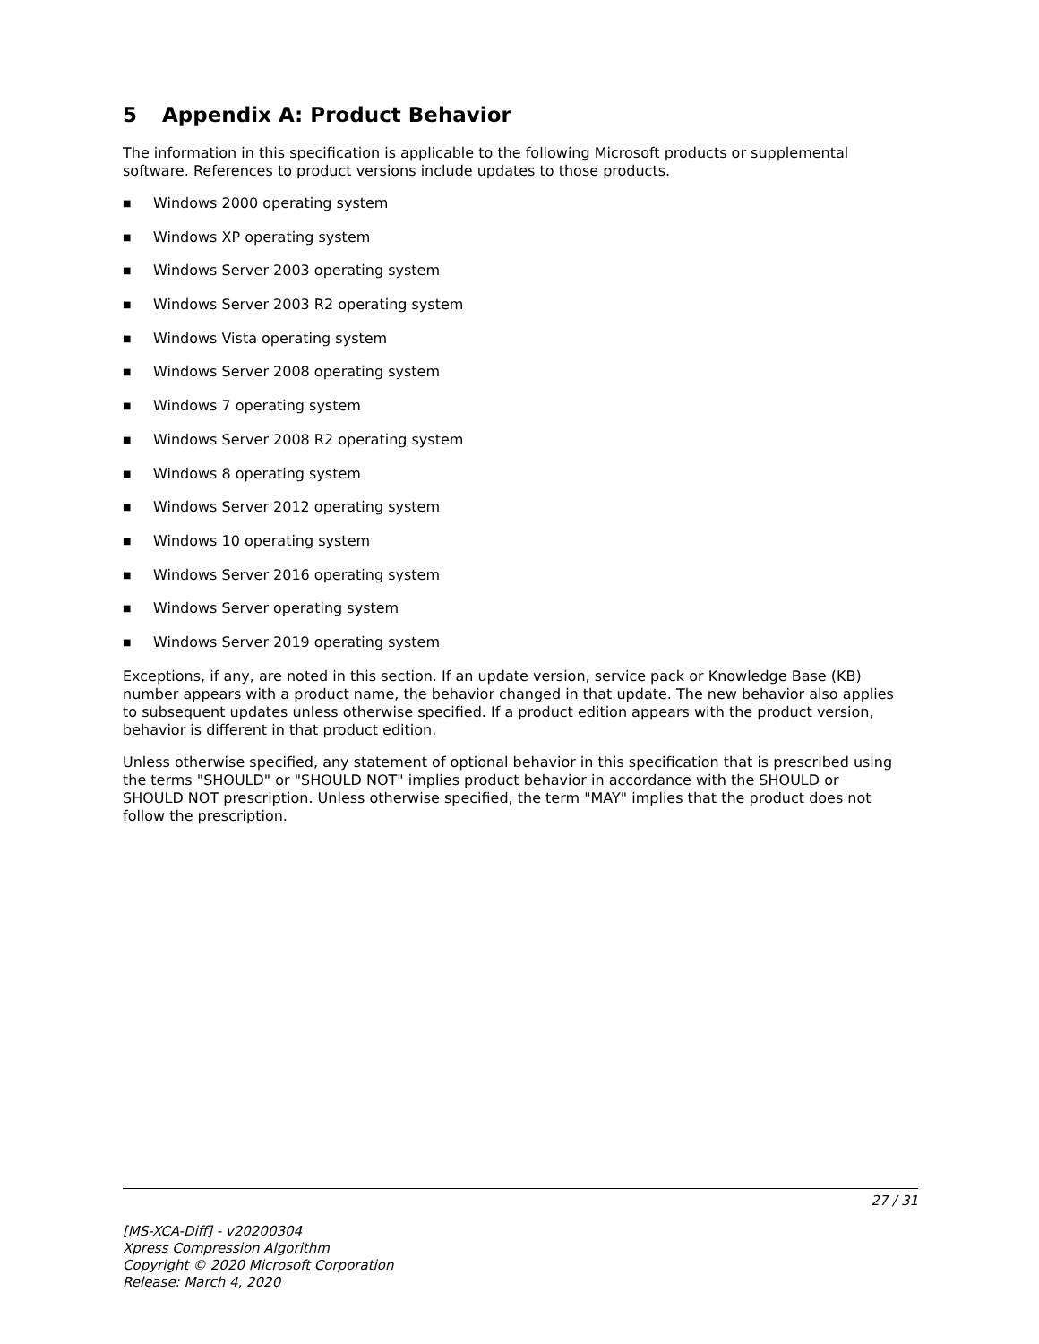5 Appendix A: Product Behavior
The information in this specification is applicable to the following Microsoft products or supplemental software. References to product versions include updates to those products.
■ Windows 2000 operating system
■ Windows XP operating system
■ Windows Server 2003 operating system
■ Windows Server 2003 R2 operating system
■ Windows Vista operating system
■ Windows Server 2008 operating system
■ Windows 7 operating system
■ Windows Server 2008 R2 operating system
■ Windows 8 operating system
■ Windows Server 2012 operating system
■ Windows 10 operating system
■ Windows Server 2016 operating system
■ Windows Server operating system
■ Windows Server 2019 operating system
Exceptions, if any, are noted in this section. If an update version, service pack or Knowledge Base (KB) number appears with a product name, the behavior changed in that update. The new behavior also applies to subsequent updates unless otherwise specified. If a product edition appears with the product version, behavior is different in that product edition.
Unless otherwise specified, any statement of optional behavior in this specification that is prescribed using the terms "SHOULD" or "SHOULD NOT" implies product behavior in accordance with the SHOULD or SHOULD NOT prescription. Unless otherwise specified, the term "MAY" implies that the product does not follow the prescription.
27 / 31
[MS-XCA-Diff] - v20200304
Xpress Compression Algorithm
Copyright © 2020 Microsoft Corporation
Release: March 4, 2020